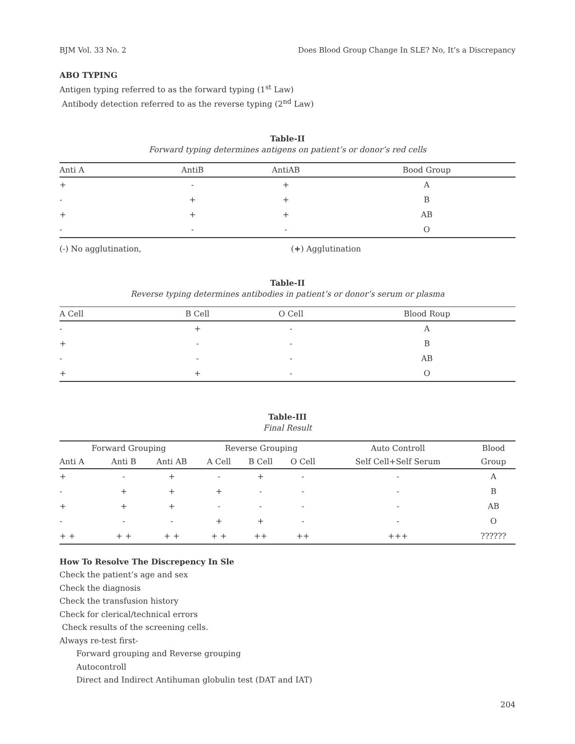BJM Vol. 33 No. 2 Does Blood Group Change In SLE? No, It’s a Discrepancy
ABO TYPING
Antigen typing referred to as the forward typing (1<sup>st</sup> Law)
Antibody detection referred to as the reverse typing (2<sup>nd</sup> Law)
Table-II
Forward typing determines antigens on patient’s or donor’s red cells
| Anti A | AntiB | AntiAB | Bood Group |
| --- | --- | --- | --- |
| + | - | + | A |
| - | + | + | B |
| + | + | + | AB |
| - | - | - | O |
(-) No agglutination, (+) Agglutination
Table-II
Reverse typing determines antibodies in patient’s or donor’s serum or plasma
| A Cell | B Cell | O Cell | Blood Roup |
| --- | --- | --- | --- |
| - | + | - | A |
| + | - | - | B |
| - | - | - | AB |
| + | + | - | O |
Table-III
Final Result
| Forward Grouping | | | Reverse Grouping | | | Auto Controll | Blood |
| --- | --- | --- | --- | --- | --- | --- | --- |
| Anti A | Anti B | Anti AB | A Cell | B Cell | O Cell | Self Cell+Self Serum | Group |
| + | - | + | - | + | - | - | A |
| - | + | + | + | - | - | - | B |
| + | + | + | - | - | - | - | AB |
| - | - | - | + | + | - | - | O |
| + + | + + | + + | + + | ++ | ++ | +++ | ?????? |
How To Resolve The Discrepency In Sle
Check the patient’s age and sex
Check the diagnosis
Check the transfusion history
Check for clerical/technical errors
Check results of the screening cells.
Always re-test first-
Forward grouping and Reverse grouping
Autocontroll
Direct and Indirect Antihuman globulin test (DAT and IAT)
204